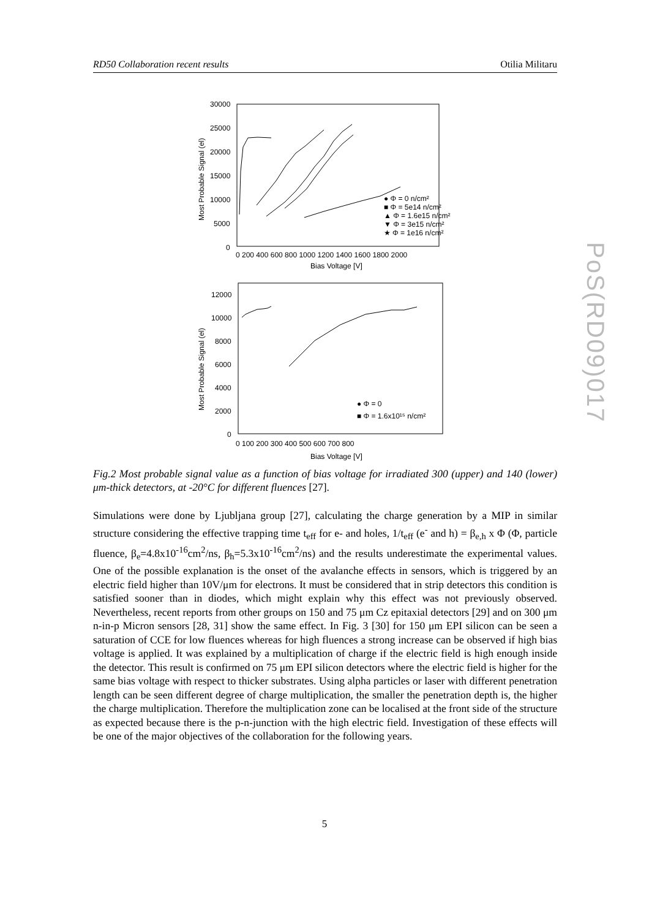RD50 Collaboration recent results Otilia Militaru
30000
25000
20000
15000
10000
5000
0
0 200 400 600 800 1000 1200 1400 1600 1800 2000
Bias Voltage [V]
Most Probable Signal (el)
● Φ = 0 n/cm²
■ Φ = 5e14 n/cm²
▲ Φ = 1.6e15 n/cm²
▼ Φ = 3e15 n/cm²
★ Φ = 1e16 n/cm²
12000
10000
8000
6000
4000
2000
0
0 100 200 300 400 500 600 700 800
Bias Voltage [V]
Most Probable Signal (el)
● Φ = 0
■ Φ = 1.6x10¹⁵ n/cm²
Fig.2 Most probable signal value as a function of bias voltage for irradiated 300 (upper) and 140 (lower) μm-thick detectors, at -20°C for different fluences [27].
Simulations were done by Ljubljana group [27], calculating the charge generation by a MIP in similar structure considering the effective trapping time t<sub>eff</sub> for e- and holes, 1/t<sub>eff</sub> (e<sup>-</sup> and h) = β<sub>e,h</sub> x Φ (Φ, particle fluence, β<sub>e</sub>=4.8x10<sup>-16</sup>cm<sup>2</sup>/ns, β<sub>h</sub>=5.3x10<sup>-16</sup>cm<sup>2</sup>/ns) and the results underestimate the experimental values. One of the possible explanation is the onset of the avalanche effects in sensors, which is triggered by an electric field higher than 10V/μm for electrons. It must be considered that in strip detectors this condition is satisfied sooner than in diodes, which might explain why this effect was not previously observed. Nevertheless, recent reports from other groups on 150 and 75 μm Cz epitaxial detectors [29] and on 300 μm n-in-p Micron sensors [28, 31] show the same effect. In Fig. 3 [30] for 150 μm EPI silicon can be seen a saturation of CCE for low fluences whereas for high fluences a strong increase can be observed if high bias voltage is applied. It was explained by a multiplication of charge if the electric field is high enough inside the detector. This result is confirmed on 75 μm EPI silicon detectors where the electric field is higher for the same bias voltage with respect to thicker substrates. Using alpha particles or laser with different penetration length can be seen different degree of charge multiplication, the smaller the penetration depth is, the higher the charge multiplication. Therefore the multiplication zone can be localised at the front side of the structure as expected because there is the p-n-junction with the high electric field. Investigation of these effects will be one of the major objectives of the collaboration for the following years.
5
PoS(RD09)017